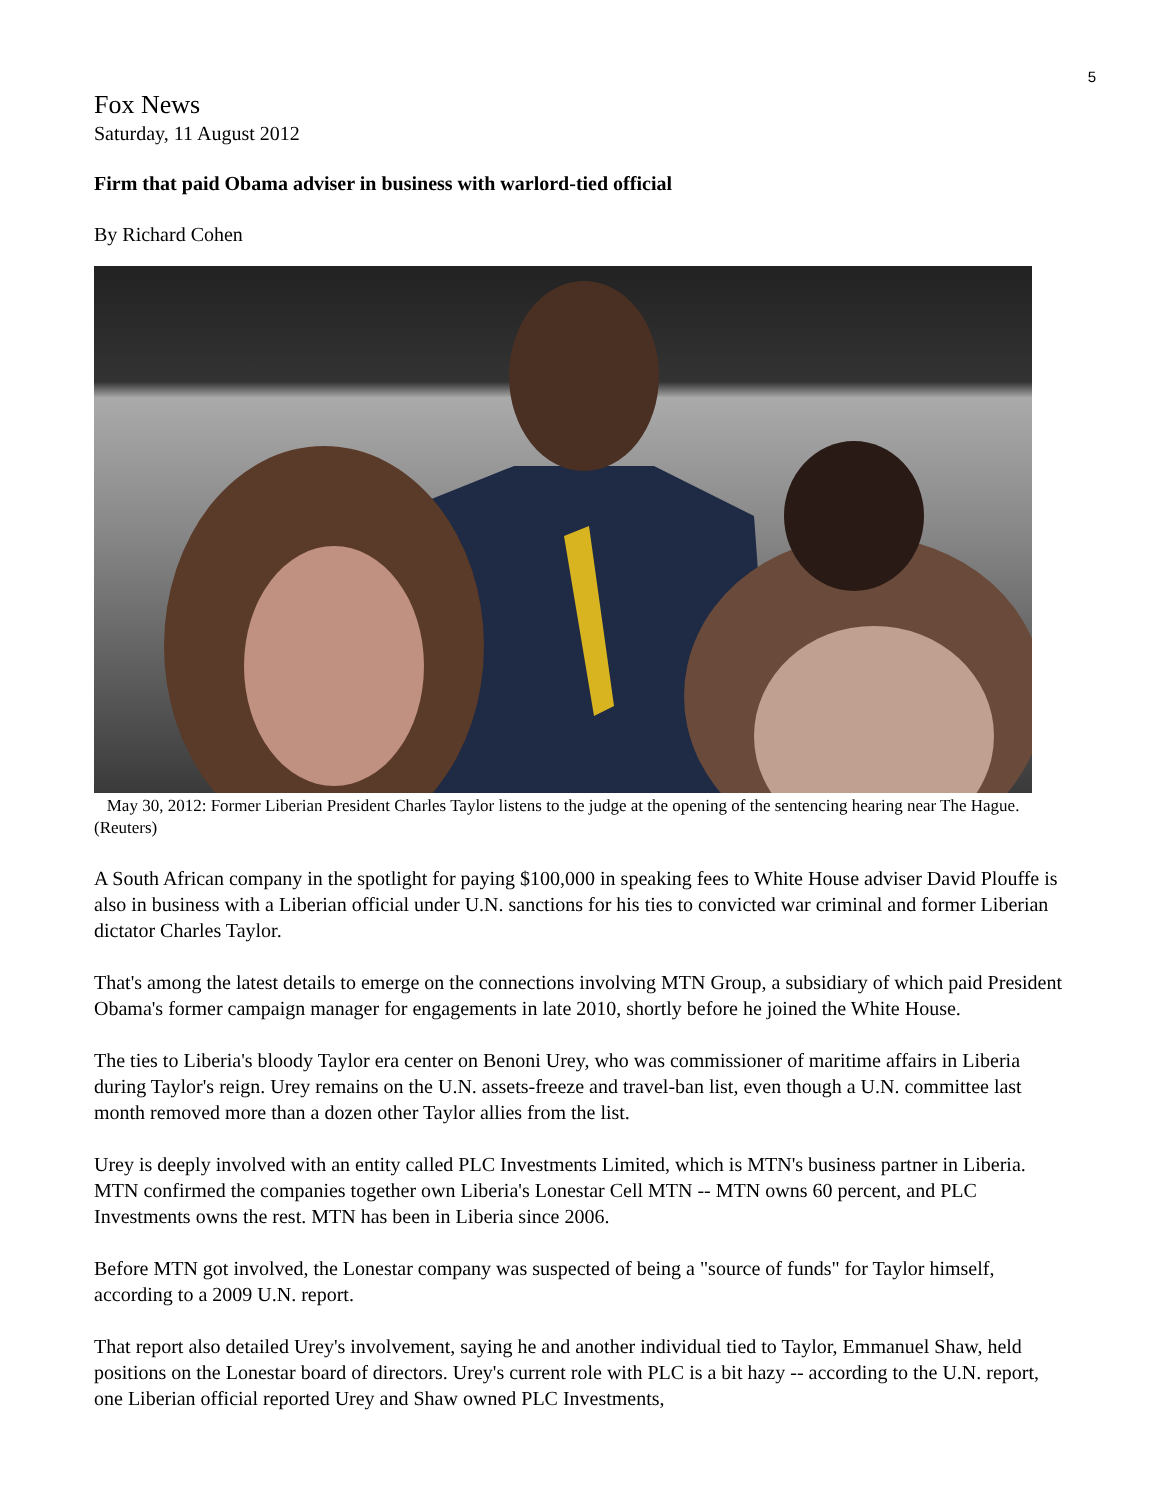5
Fox News
Saturday, 11 August 2012
Firm that paid Obama adviser in business with warlord-tied official
By Richard Cohen
May 30, 2012: Former Liberian President Charles Taylor listens to the judge at the opening of the sentencing hearing near The Hague. (Reuters)
A South African company in the spotlight for paying $100,000 in speaking fees to White House adviser David Plouffe is also in business with a Liberian official under U.N. sanctions for his ties to convicted war criminal and former Liberian dictator Charles Taylor.
That's among the latest details to emerge on the connections involving MTN Group, a subsidiary of which paid President Obama's former campaign manager for engagements in late 2010, shortly before he joined the White House.
The ties to Liberia's bloody Taylor era center on Benoni Urey, who was commissioner of maritime affairs in Liberia during Taylor's reign. Urey remains on the U.N. assets-freeze and travel-ban list, even though a U.N. committee last month removed more than a dozen other Taylor allies from the list.
Urey is deeply involved with an entity called PLC Investments Limited, which is MTN's business partner in Liberia. MTN confirmed the companies together own Liberia's Lonestar Cell MTN -- MTN owns 60 percent, and PLC Investments owns the rest. MTN has been in Liberia since 2006.
Before MTN got involved, the Lonestar company was suspected of being a "source of funds" for Taylor himself, according to a 2009 U.N. report.
That report also detailed Urey's involvement, saying he and another individual tied to Taylor, Emmanuel Shaw, held positions on the Lonestar board of directors. Urey's current role with PLC is a bit hazy -- according to the U.N. report, one Liberian official reported Urey and Shaw owned PLC Investments,